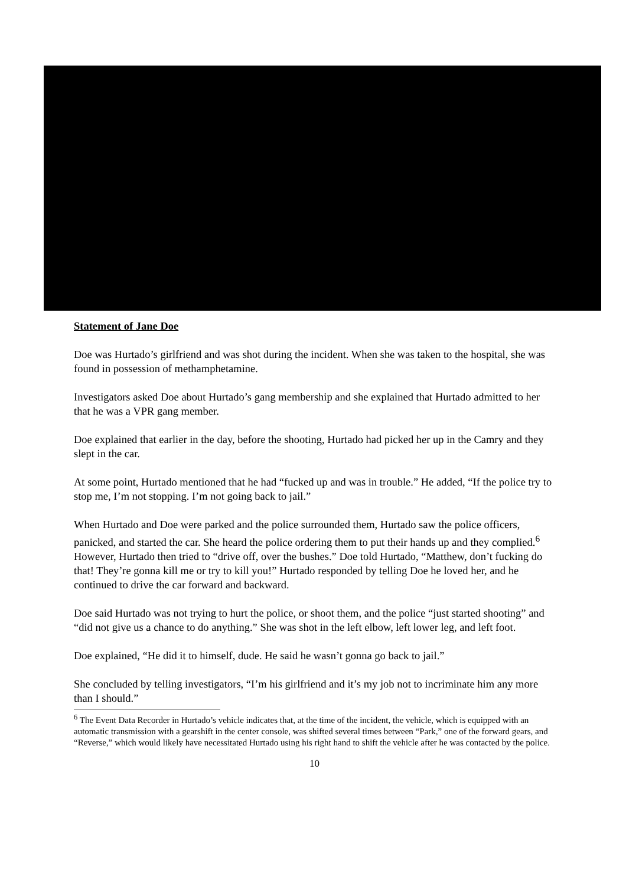Statement of Jane Doe
Doe was Hurtado’s girlfriend and was shot during the incident. When she was taken to the hospital, she was found in possession of methamphetamine.
Investigators asked Doe about Hurtado’s gang membership and she explained that Hurtado admitted to her that he was a VPR gang member.
Doe explained that earlier in the day, before the shooting, Hurtado had picked her up in the Camry and they slept in the car.
At some point, Hurtado mentioned that he had “fucked up and was in trouble.” He added, “If the police try to stop me, I’m not stopping. I’m not going back to jail.”
When Hurtado and Doe were parked and the police surrounded them, Hurtado saw the police officers, panicked, and started the car. She heard the police ordering them to put their hands up and they complied.<sup>6</sup> However, Hurtado then tried to “drive off, over the bushes.” Doe told Hurtado, “Matthew, don’t fucking do that! They’re gonna kill me or try to kill you!” Hurtado responded by telling Doe he loved her, and he continued to drive the car forward and backward.
Doe said Hurtado was not trying to hurt the police, or shoot them, and the police “just started shooting” and “did not give us a chance to do anything.” She was shot in the left elbow, left lower leg, and left foot.
Doe explained, “He did it to himself, dude. He said he wasn’t gonna go back to jail.”
She concluded by telling investigators, “I’m his girlfriend and it’s my job not to incriminate him any more than I should.”
<sup>6</sup> The Event Data Recorder in Hurtado’s vehicle indicates that, at the time of the incident, the vehicle, which is equipped with an automatic transmission with a gearshift in the center console, was shifted several times between “Park,” one of the forward gears, and “Reverse,” which would likely have necessitated Hurtado using his right hand to shift the vehicle after he was contacted by the police.
10